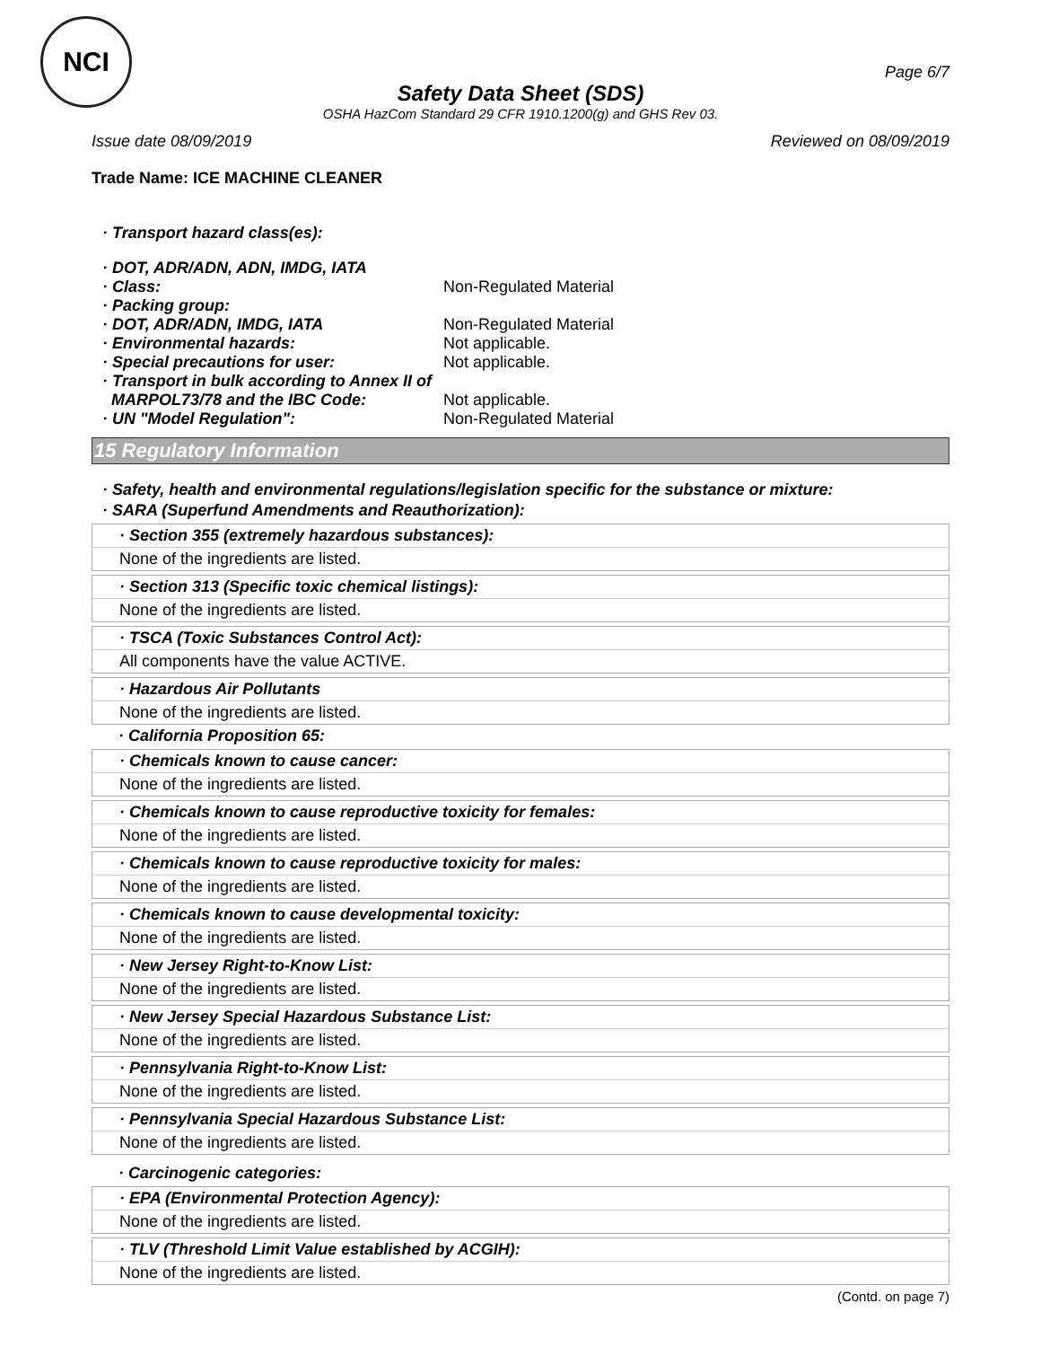NCI
Page 6/7
Safety Data Sheet (SDS)
OSHA HazCom Standard 29 CFR 1910.1200(g) and GHS Rev 03.
Issue date 08/09/2019 Reviewed on 08/09/2019
Trade Name: ICE MACHINE CLEANER
· Transport hazard class(es):
| · DOT, ADR/ADN, ADN, IMDG, IATA | |
| · Class: | Non-Regulated Material |
| · Packing group: | |
| · DOT, ADR/ADN, IMDG, IATA | Non-Regulated Material |
| · Environmental hazards: | Not applicable. |
| · Special precautions for user: | Not applicable. |
| · Transport in bulk according to Annex II of MARPOL73/78 and the IBC Code: | Not applicable. |
| · UN "Model Regulation": | Non-Regulated Material |
15 Regulatory Information
· Safety, health and environmental regulations/legislation specific for the substance or mixture:
· SARA (Superfund Amendments and Reauthorization):
· Section 355 (extremely hazardous substances):
None of the ingredients are listed.
· Section 313 (Specific toxic chemical listings):
None of the ingredients are listed.
· TSCA (Toxic Substances Control Act):
All components have the value ACTIVE.
· Hazardous Air Pollutants
None of the ingredients are listed.
· California Proposition 65:
· Chemicals known to cause cancer:
None of the ingredients are listed.
· Chemicals known to cause reproductive toxicity for females:
None of the ingredients are listed.
· Chemicals known to cause reproductive toxicity for males:
None of the ingredients are listed.
· Chemicals known to cause developmental toxicity:
None of the ingredients are listed.
· New Jersey Right-to-Know List:
None of the ingredients are listed.
· New Jersey Special Hazardous Substance List:
None of the ingredients are listed.
· Pennsylvania Right-to-Know List:
None of the ingredients are listed.
· Pennsylvania Special Hazardous Substance List:
None of the ingredients are listed.
· Carcinogenic categories:
· EPA (Environmental Protection Agency):
None of the ingredients are listed.
· TLV (Threshold Limit Value established by ACGIH):
None of the ingredients are listed.
(Contd. on page 7)